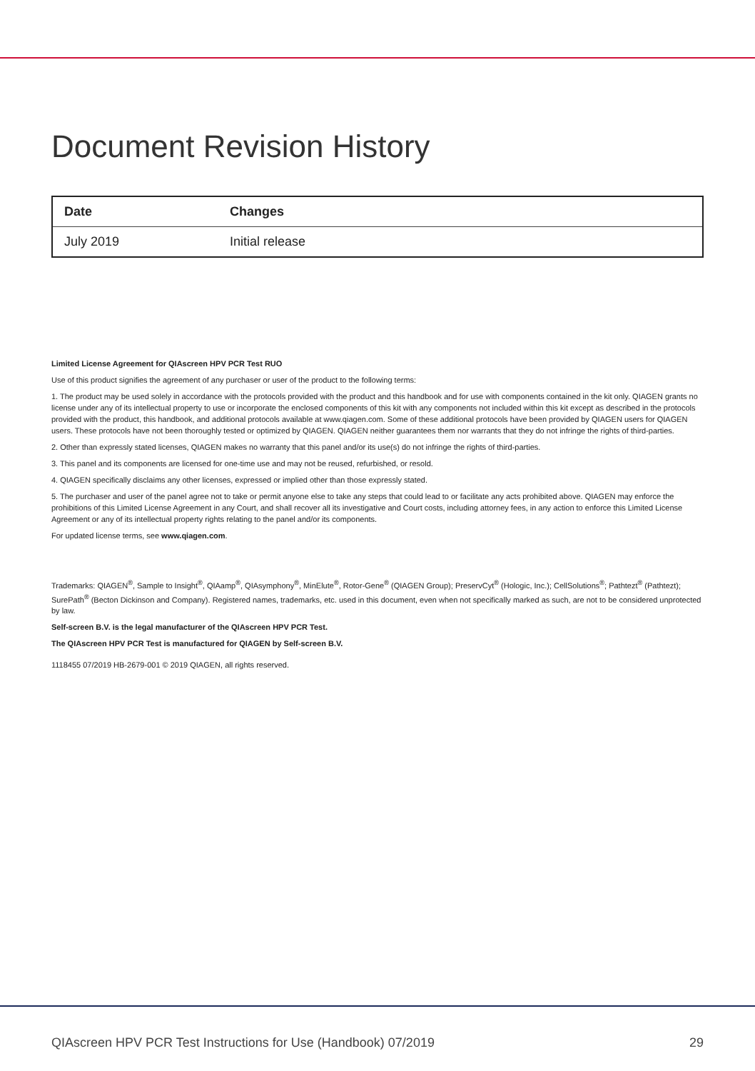Document Revision History
| Date | Changes |
| --- | --- |
| July 2019 | Initial release |
Limited License Agreement for QIAscreen HPV PCR Test RUO
Use of this product signifies the agreement of any purchaser or user of the product to the following terms:
1. The product may be used solely in accordance with the protocols provided with the product and this handbook and for use with components contained in the kit only. QIAGEN grants no license under any of its intellectual property to use or incorporate the enclosed components of this kit with any components not included within this kit except as described in the protocols provided with the product, this handbook, and additional protocols available at www.qiagen.com. Some of these additional protocols have been provided by QIAGEN users for QIAGEN users. These protocols have not been thoroughly tested or optimized by QIAGEN. QIAGEN neither guarantees them nor warrants that they do not infringe the rights of third-parties.
2. Other than expressly stated licenses, QIAGEN makes no warranty that this panel and/or its use(s) do not infringe the rights of third-parties.
3. This panel and its components are licensed for one-time use and may not be reused, refurbished, or resold.
4. QIAGEN specifically disclaims any other licenses, expressed or implied other than those expressly stated.
5. The purchaser and user of the panel agree not to take or permit anyone else to take any steps that could lead to or facilitate any acts prohibited above. QIAGEN may enforce the prohibitions of this Limited License Agreement in any Court, and shall recover all its investigative and Court costs, including attorney fees, in any action to enforce this Limited License Agreement or any of its intellectual property rights relating to the panel and/or its components.
For updated license terms, see www.qiagen.com.
Trademarks: QIAGEN<sup>®</sup>, Sample to Insight<sup>®</sup>, QIAamp<sup>®</sup>, QIAsymphony<sup>®</sup>, MinElute<sup>®</sup>, Rotor-Gene<sup>®</sup> (QIAGEN Group); PreservCyt<sup>®</sup> (Hologic, Inc.); CellSolutions<sup>®</sup>; Pathtezt<sup>®</sup> (Pathtezt); SurePath<sup>®</sup> (Becton Dickinson and Company). Registered names, trademarks, etc. used in this document, even when not specifically marked as such, are not to be considered unprotected by law.
Self-screen B.V. is the legal manufacturer of the QIAscreen HPV PCR Test.
The QIAscreen HPV PCR Test is manufactured for QIAGEN by Self-screen B.V.
1118455 07/2019 HB-2679-001 © 2019 QIAGEN, all rights reserved.
QIAscreen HPV PCR Test Instructions for Use (Handbook) 07/2019 29